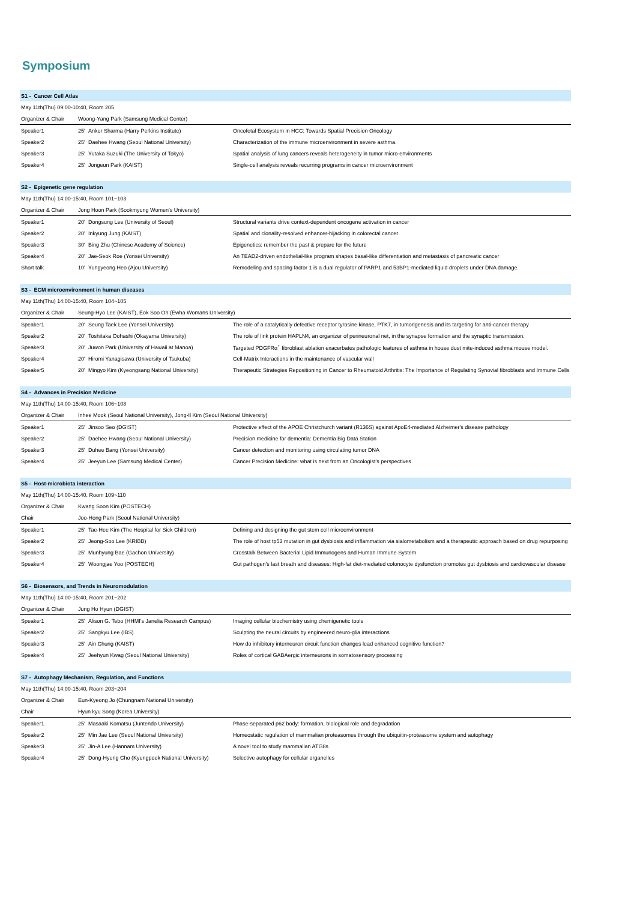Symposium
| S1 - Cancer Cell Atlas | | | |
| May 11th(Thu) 09:00-10:40, Room 205 | | | |
| Organizer & Chair | Woong-Yang Park (Samsung Medical Center) | | |
| Speaker1 | 25' | Ankur Sharma (Harry Perkins Institute) | Oncofetal Ecosystem in HCC: Towards Spatial Precision Oncology |
| Speaker2 | 25' | Daehee Hwang (Seoul National University) | Characterization of the immune microenvironment in severe asthma. |
| Speaker3 | 25' | Yutaka Suzuki (The University of Tokyo) | Spatial analysis of lung cancers reveals heterogeneity in tumor micro-environments |
| Speaker4 | 25' | Jongeun Park (KAIST) | Single-cell analysis reveals recurring programs in cancer microenvironment |
| S2 - Epigenetic gene regulation | | | |
| May 11th(Thu) 14:00-15:40, Room 101~103 | | | |
| Organizer & Chair | Jong Hoon Park (Sookmyung Women's University) | | |
| Speaker1 | 20' | Dongsung Lee (University of Seoul) | Structural variants drive context-dependent oncogene activation in cancer |
| Speaker2 | 20' | Inkyung Jung (KAIST) | Spatial and clonality-resolved enhancer-hijacking in colorectal cancer |
| Speaker3 | 30' | Bing Zhu (Chinese Academy of Science) | Epigenetics: remember the past & prepare for the future |
| Speaker4 | 20' | Jae-Seok Roe (Yonsei University) | An TEAD2-driven endothelial-like program shapes basal-like differentiation and metastasis of pancreatic cancer |
| Short talk | 10' | Yungyeong Heo (Ajou University) | Remodeling and spacing factor 1 is a dual regulator of PARP1 and 53BP1-mediated liquid droplets under DNA damage. |
| S3 - ECM microenvironment in human diseases | | | |
| May 11th(Thu) 14:00-15:40, Room 104~105 | | | |
| Organizer & Chair | Seung-Hyo Lee (KAIST), Eok Soo Oh (Ewha Womans University) | | |
| Speaker1 | 20' | Seung Taek Lee (Yonsei University) | The role of a catalytically defective receptor tyrosine kinase, PTK7, in tumorigenesis and its targeting for anti-cancer therapy |
| Speaker2 | 20' | Toshitaka Oohashi (Okayama University) | The role of link protein HAPLN4, an organizer of perineuronal net, in the synapse formation and the synaptic transmission. |
| Speaker3 | 20' | Juwon Park (University of Hawaii at Manoa) | Targeted PDGFRα<sup>+</sup> fibroblast ablation exacerbates pathologic features of asthma in house dust mite-induced asthma mouse model. |
| Speaker4 | 20' | Hiromi Yanagisawa (University of Tsukuba) | Cell-Matrix Interactions in the maintenance of vascular wall |
| Speaker5 | 20' | Mingyo Kim (Kyeongsang National University) | Therapeutic Strategies Repositioning in Cancer to Rheumatoid Arthritis: The Importance of Regulating Synovial fibroblasts and Immune Cells |
| S4 - Advances in Precision Medicine | | | |
| May 11th(Thu) 14:00-15:40, Room 106~108 | | | |
| Organizer & Chair | Inhee Mook (Seoul National University), Jong-Il Kim (Seoul National University) | | |
| Speaker1 | 25' | Jinsoo Seo (DGIST) | Protective effect of the APOE Christchurch variant (R136S) against ApoE4-mediated Alzheimer's disease pathology |
| Speaker2 | 25' | Daehee Hwang (Seoul National University) | Precision medicine for dementia: Dementia Big Data Station |
| Speaker3 | 25' | Duhee Bang (Yonsei University) | Cancer detection and monitoring using circulating tumor DNA |
| Speaker4 | 25' | Jeeyun Lee (Samsung Medical Center) | Cancer Precision Medicine: what is next from an Oncologist's perspectives |
| S5 - Host-microbiota interaction | | | |
| May 11th(Thu) 14:00-15:40, Room 109~110 | | | |
| Organizer & Chair | Kwang Soon Kim (POSTECH) | | |
| Chair | Joo-Hong Park (Seoul National University) | | |
| Speaker1 | 25' | Tae-Hee Kim (The Hospital for Sick Children) | Defining and designing the gut stem cell microenvironment |
| Speaker2 | 25' | Jeong-Soo Lee (KRIBB) | The role of host tp53 mutation in gut dysbiosis and inflammation via sialometabolism and a therapeutic approach based on drug repurposing |
| Speaker3 | 25' | Munhyung Bae (Gachon University) | Crosstalk Between Bacterial Lipid Immunogens and Human Immune System |
| Speaker4 | 25' | Woongjae Yoo (POSTECH) | Gut pathogen's last breath and diseases: High-fat diet-mediated colonocyte dysfunction promotes gut dysbiosis and cardiovascular disease |
| S6 - Biosensors, and Trends in Neuromodulation | | | |
| May 11th(Thu) 14:00-15:40, Room 201~202 | | | |
| Organizer & Chair | Jung Ho Hyun (DGIST) | | |
| Speaker1 | 25' | Alison G. Tebo (HHMI's Janelia Research Campus) | Imaging cellular biochemistry using chemigenetic tools |
| Speaker2 | 25' | Sangkyu Lee (IBS) | Sculpting the neural circuits by engineered neuro-glia interactions |
| Speaker3 | 25' | Ain Chung (KAIST) | How do inhibitory interneuron circuit function changes lead enhanced cognitive function? |
| Speaker4 | 25' | Jeehyun Kwag (Seoul National University) | Roles of cortical GABAergic interneurons in somatosensory processing |
| S7 - Autophagy Mechanism, Regulation, and Functions | | | |
| May 11th(Thu) 14:00-15:40, Room 203~204 | | | |
| Organizer & Chair | Eun-Kyeong Jo (Chungnam National University) | | |
| Chair | Hyun kyu Song (Korea University) | | |
| Speaker1 | 25' | Masaaki Komatsu (Juntendo University) | Phase-separated p62 body: formation, biological role and degradation |
| Speaker2 | 25' | Min Jae Lee (Seoul National University) | Homeostatic regulation of mammalian proteasomes through the ubiquitin-proteasome system and autophagy |
| Speaker3 | 25' | Jin-A Lee (Hannam University) | A novel tool to study mammalian ATG8s |
| Speaker4 | 25' | Dong-Hyung Cho (Kyungpook National University) | Selective autophagy for cellular organelles |